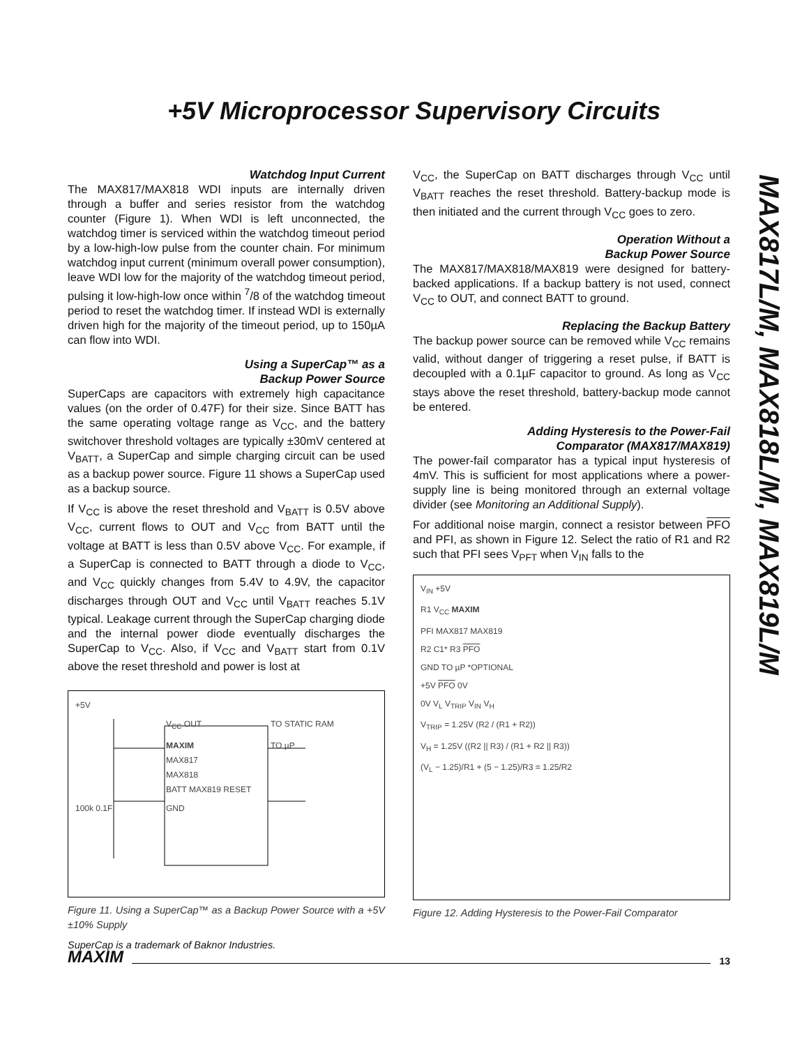+5V Microprocessor Supervisory Circuits
MAX817L/M, MAX818L/M, MAX819L/M
Watchdog Input Current
The MAX817/MAX818 WDI inputs are internally driven through a buffer and series resistor from the watchdog counter (Figure 1). When WDI is left unconnected, the watchdog timer is serviced within the watchdog timeout period by a low-high-low pulse from the counter chain. For minimum watchdog input current (minimum overall power consumption), leave WDI low for the majority of the watchdog timeout period, pulsing it low-high-low once within <sup>7</sup>/8 of the watchdog timeout period to reset the watchdog timer. If instead WDI is externally driven high for the majority of the timeout period, up to 150µA can flow into WDI.
Using a SuperCap™ as a
Backup Power Source
SuperCaps are capacitors with extremely high capacitance values (on the order of 0.47F) for their size. Since BATT has the same operating voltage range as V<sub>CC</sub>, and the battery switchover threshold voltages are typically ±30mV centered at V<sub>BATT</sub>, a SuperCap and simple charging circuit can be used as a backup power source. Figure 11 shows a SuperCap used as a backup source.
If V<sub>CC</sub> is above the reset threshold and V<sub>BATT</sub> is 0.5V above V<sub>CC</sub>, current flows to OUT and V<sub>CC</sub> from BATT until the voltage at BATT is less than 0.5V above V<sub>CC</sub>. For example, if a SuperCap is connected to BATT through a diode to V<sub>CC</sub>, and V<sub>CC</sub> quickly changes from 5.4V to 4.9V, the capacitor discharges through OUT and V<sub>CC</sub> until V<sub>BATT</sub> reaches 5.1V typical. Leakage current through the SuperCap charging diode and the internal power diode eventually discharges the SuperCap to V<sub>CC</sub>. Also, if V<sub>CC</sub> and V<sub>BATT</sub> start from 0.1V above the reset threshold and power is lost at
+5V V<sub>CC</sub> OUT TO STATIC RAM MAXIM
MAX817
MAX818
BATT MAX819 RESET TO µP 100k 0.1F GND
Figure 11. Using a SuperCap™ as a Backup Power Source with a +5V ±10% Supply
SuperCap is a trademark of Baknor Industries.
V<sub>CC</sub>, the SuperCap on BATT discharges through V<sub>CC</sub> until V<sub>BATT</sub> reaches the reset threshold. Battery-backup mode is then initiated and the current through V<sub>CC</sub> goes to zero.
Operation Without a
Backup Power Source
The MAX817/MAX818/MAX819 were designed for battery-backed applications. If a backup battery is not used, connect V<sub>CC</sub> to OUT, and connect BATT to ground.
Replacing the Backup Battery
The backup power source can be removed while V<sub>CC</sub> remains valid, without danger of triggering a reset pulse, if BATT is decoupled with a 0.1µF capacitor to ground. As long as V<sub>CC</sub> stays above the reset threshold, battery-backup mode cannot be entered.
Adding Hysteresis to the Power-Fail
Comparator (MAX817/MAX819)
The power-fail comparator has a typical input hysteresis of 4mV. This is sufficient for most applications where a power-supply line is being monitored through an external voltage divider (see Monitoring an Additional Supply).
For additional noise margin, connect a resistor between PFO and PFI, as shown in Figure 12. Select the ratio of R1 and R2 such that PFI sees V<sub>PFT</sub> when V<sub>IN</sub> falls to the
V<sub>IN</sub> +5V
R1 V<sub>CC</sub> MAXIM
PFI MAX817 MAX819
R2 C1* R3 PFO
GND TO µP *OPTIONAL
+5V PFO 0V
0V V<sub>L</sub> V<sub>TRIP</sub> V<sub>IN</sub> V<sub>H</sub>
V<sub>TRIP</sub> = 1.25V (R2 / (R1 + R2))
V<sub>H</sub> = 1.25V ((R2 || R3) / (R1 + R2 || R3))
(V<sub>L</sub> − 1.25)/R1 + (5 − 1.25)/R3 = 1.25/R2
Figure 12. Adding Hysteresis to the Power-Fail Comparator
MAXIM 13